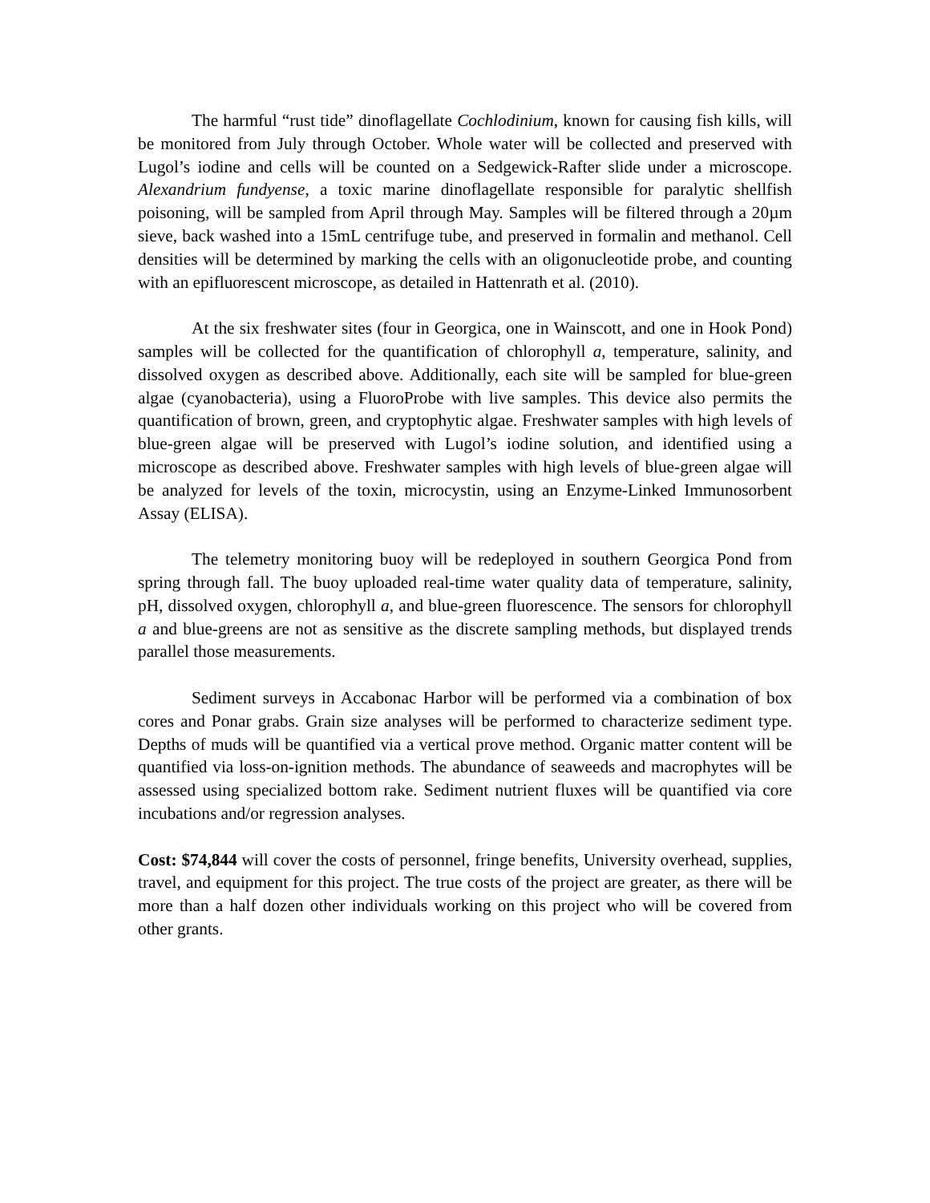The harmful “rust tide” dinoflagellate Cochlodinium, known for causing fish kills, will be monitored from July through October. Whole water will be collected and preserved with Lugol’s iodine and cells will be counted on a Sedgewick-Rafter slide under a microscope. Alexandrium fundyense, a toxic marine dinoflagellate responsible for paralytic shellfish poisoning, will be sampled from April through May. Samples will be filtered through a 20µm sieve, back washed into a 15mL centrifuge tube, and preserved in formalin and methanol. Cell densities will be determined by marking the cells with an oligonucleotide probe, and counting with an epifluorescent microscope, as detailed in Hattenrath et al. (2010).
At the six freshwater sites (four in Georgica, one in Wainscott, and one in Hook Pond) samples will be collected for the quantification of chlorophyll a, temperature, salinity, and dissolved oxygen as described above. Additionally, each site will be sampled for blue-green algae (cyanobacteria), using a FluoroProbe with live samples. This device also permits the quantification of brown, green, and cryptophytic algae. Freshwater samples with high levels of blue-green algae will be preserved with Lugol’s iodine solution, and identified using a microscope as described above. Freshwater samples with high levels of blue-green algae will be analyzed for levels of the toxin, microcystin, using an Enzyme-Linked Immunosorbent Assay (ELISA).
The telemetry monitoring buoy will be redeployed in southern Georgica Pond from spring through fall. The buoy uploaded real-time water quality data of temperature, salinity, pH, dissolved oxygen, chlorophyll a, and blue-green fluorescence. The sensors for chlorophyll a and blue-greens are not as sensitive as the discrete sampling methods, but displayed trends parallel those measurements.
Sediment surveys in Accabonac Harbor will be performed via a combination of box cores and Ponar grabs. Grain size analyses will be performed to characterize sediment type. Depths of muds will be quantified via a vertical prove method. Organic matter content will be quantified via loss-on-ignition methods. The abundance of seaweeds and macrophytes will be assessed using specialized bottom rake. Sediment nutrient fluxes will be quantified via core incubations and/or regression analyses.
Cost: $74,844 will cover the costs of personnel, fringe benefits, University overhead, supplies, travel, and equipment for this project. The true costs of the project are greater, as there will be more than a half dozen other individuals working on this project who will be covered from other grants.